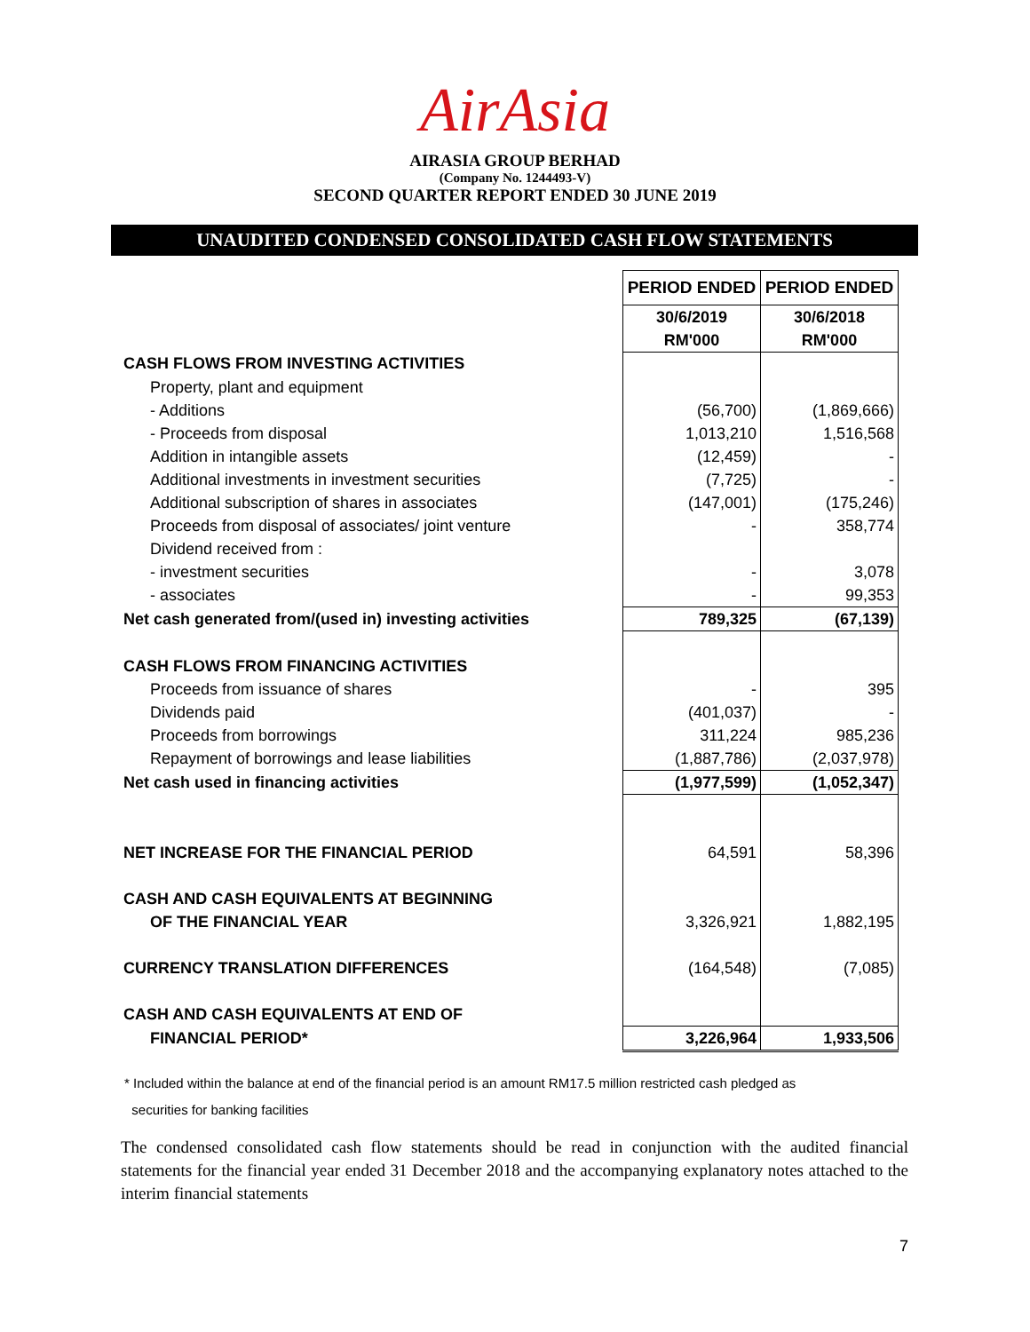AirAsia
AIRASIA GROUP BERHAD
(Company No. 1244493-V)
SECOND QUARTER REPORT ENDED 30 JUNE 2019
UNAUDITED CONDENSED CONSOLIDATED CASH FLOW STATEMENTS
| | PERIOD ENDED | PERIOD ENDED |
| | 30/6/2019 | 30/6/2018 |
| | RM'000 | RM'000 |
| CASH FLOWS FROM INVESTING ACTIVITIES | | |
| Property, plant and equipment | | |
| - Additions | (56,700) | (1,869,666) |
| - Proceeds from disposal | 1,013,210 | 1,516,568 |
| Addition in intangible assets | (12,459) | - |
| Additional investments in investment securities | (7,725) | - |
| Additional subscription of shares in associates | (147,001) | (175,246) |
| Proceeds from disposal of associates/ joint venture | - | 358,774 |
| Dividend received from : | | |
| - investment securities | - | 3,078 |
| - associates | - | 99,353 |
| Net cash generated from/(used in) investing activities | 789,325 | (67,139) |
| CASH FLOWS FROM FINANCING ACTIVITIES | | |
| Proceeds from issuance of shares | - | 395 |
| Dividends paid | (401,037) | - |
| Proceeds from borrowings | 311,224 | 985,236 |
| Repayment of borrowings and lease liabilities | (1,887,786) | (2,037,978) |
| Net cash used in financing activities | (1,977,599) | (1,052,347) |
| NET INCREASE FOR THE FINANCIAL PERIOD | 64,591 | 58,396 |
| CASH AND CASH EQUIVALENTS AT BEGINNING | | |
| OF THE FINANCIAL YEAR | 3,326,921 | 1,882,195 |
| CURRENCY TRANSLATION DIFFERENCES | (164,548) | (7,085) |
| CASH AND CASH EQUIVALENTS AT END OF | | |
| FINANCIAL PERIOD* | 3,226,964 | 1,933,506 |
* Included within the balance at end of the financial period is an amount RM17.5 million restricted cash pledged as
securities for banking facilities
The condensed consolidated cash flow statements should be read in conjunction with the audited financial statements for the financial year ended 31 December 2018 and the accompanying explanatory notes attached to the interim financial statements
7